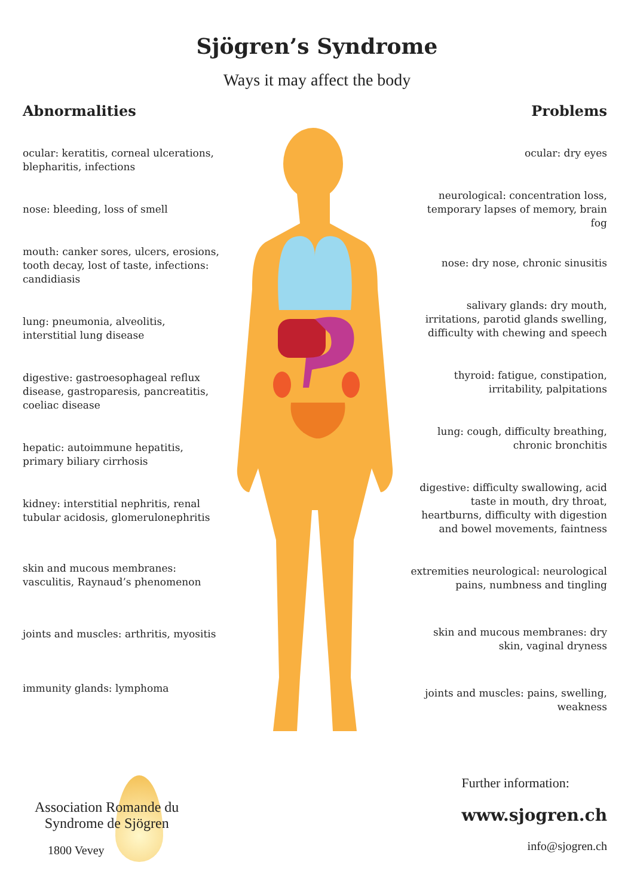Sjögren’s Syndrome
Ways it may affect the body
Abnormalities
ocular: keratitis, corneal ulcerations, blepharitis, infections
nose: bleeding, loss of smell
mouth: canker sores, ulcers, erosions, tooth decay, lost of taste, infections: candidiasis
lung: pneumonia, alveolitis, interstitial lung disease
digestive: gastroesophageal reflux disease, gastroparesis, pancreatitis, coeliac disease
hepatic: autoimmune hepatitis, primary biliary cirrhosis
kidney: interstitial nephritis, renal tubular acidosis, glomerulonephritis
skin and mucous membranes: vasculitis, Raynaud’s phenomenon
joints and muscles: arthritis, myositis
immunity glands: lymphoma
Problems
ocular: dry eyes
neurological: concentration loss, temporary lapses of memory, brain fog
nose: dry nose, chronic sinusitis
salivary glands: dry mouth, irritations, parotid glands swelling, difficulty with chewing and speech
thyroid: fatigue, constipation, irritability, palpitations
lung: cough, difficulty breathing, chronic bronchitis
digestive: difficulty swallowing, acid taste in mouth, dry throat, heartburns, difficulty with digestion and bowel movements, faintness
extremities neurological: neurological pains, numbness and tingling
skin and mucous membranes: dry skin, vaginal dryness
joints and muscles: pains, swelling, weakness
Association Romande du
Syndrome de Sjögren
1800 Vevey
Further information:
www.sjogren.ch
info@sjogren.ch